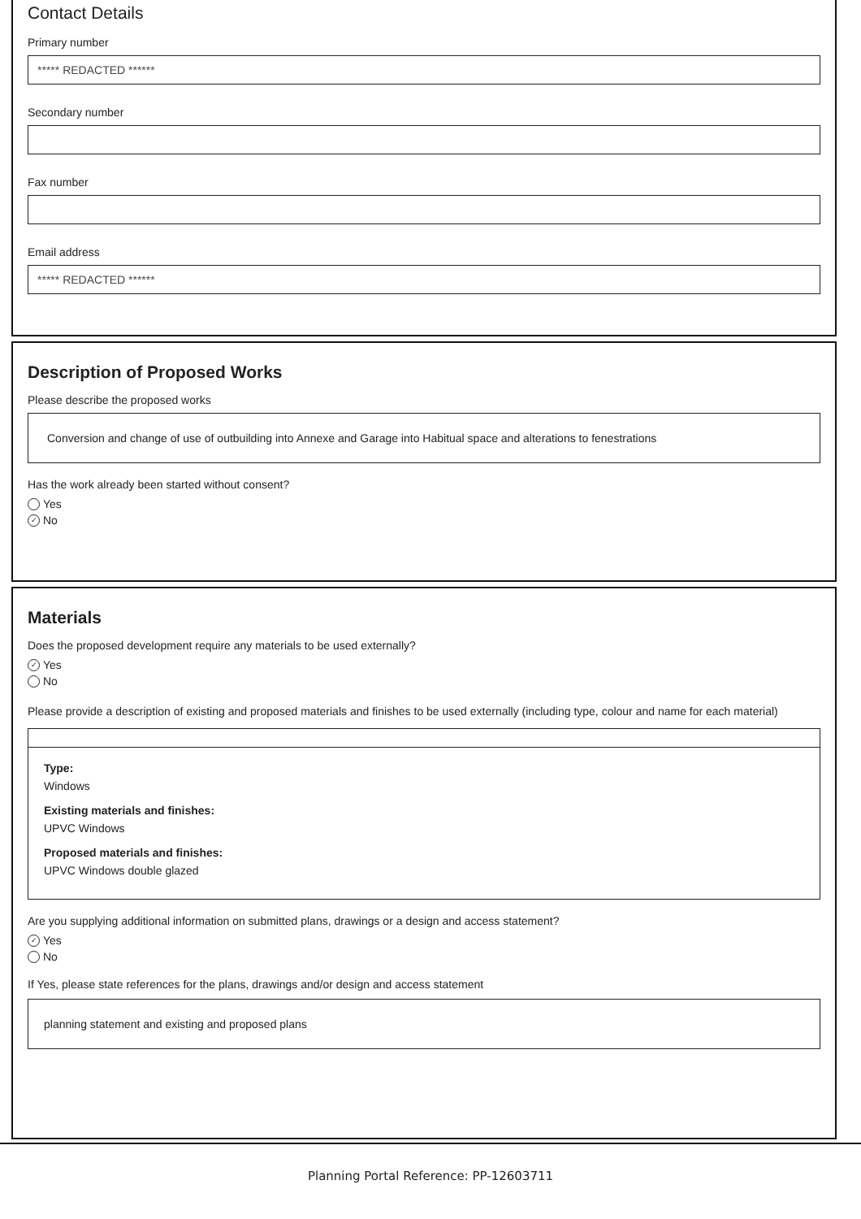Contact Details
Primary number
***** REDACTED ******
Secondary number
Fax number
Email address
***** REDACTED ******
Description of Proposed Works
Please describe the proposed works
Conversion and change of use of outbuilding into Annexe and Garage into Habitual space and alterations to fenestrations
Has the work already been started without consent?
Yes
✓ No
Materials
Does the proposed development require any materials to be used externally?
✓ Yes
No
Please provide a description of existing and proposed materials and finishes to be used externally (including type, colour and name for each material)
Type:
Windows
Existing materials and finishes:
UPVC Windows
Proposed materials and finishes:
UPVC Windows double glazed
Are you supplying additional information on submitted plans, drawings or a design and access statement?
✓ Yes
No
If Yes, please state references for the plans, drawings and/or design and access statement
planning statement and existing and proposed plans
Planning Portal Reference: PP-12603711